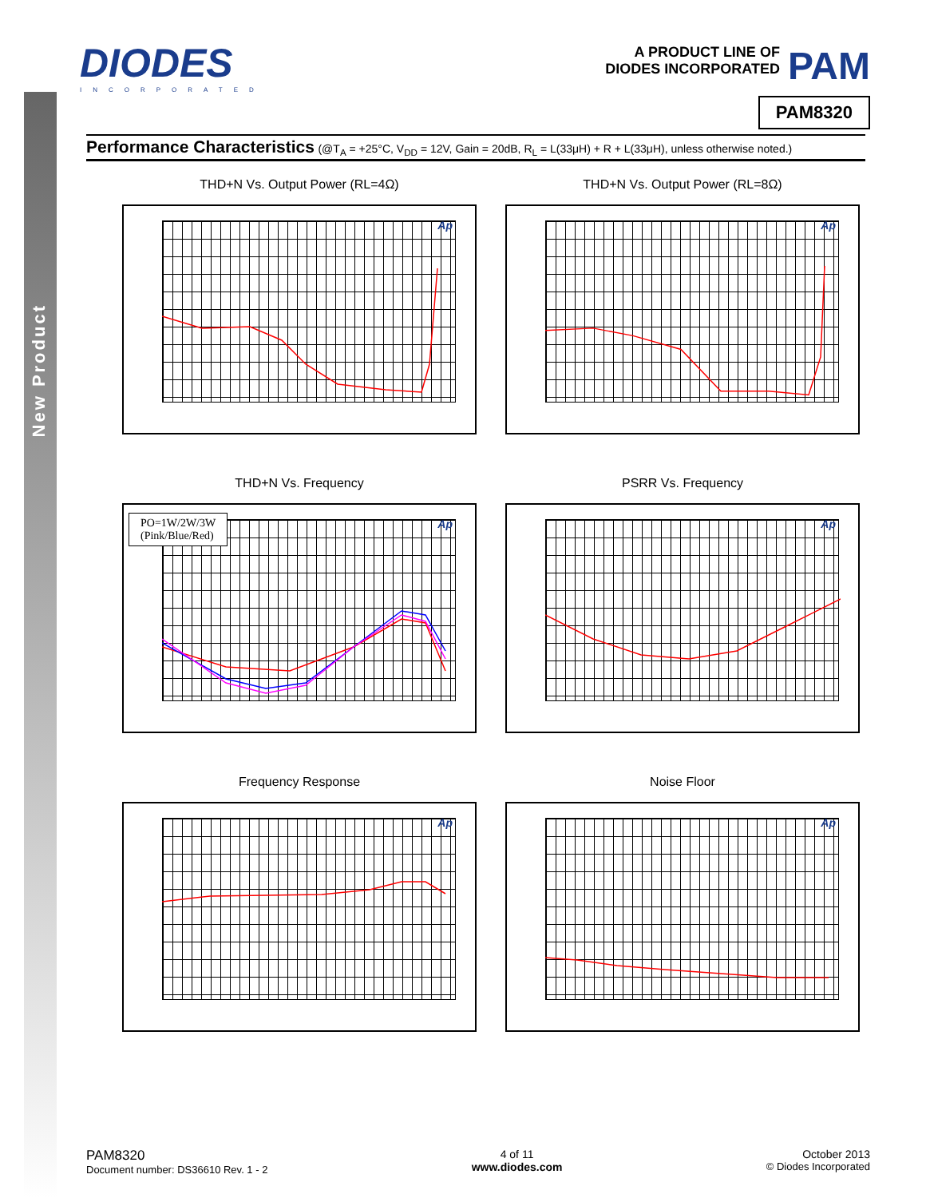New Product
DIODES
INCORPORATED
A PRODUCT LINE OF
DIODES INCORPORATED
PAM
PAM8320
Performance Characteristics (@T<sub>A</sub> = +25°C, V<sub>DD</sub> = 12V, Gain = 20dB, R<sub>L</sub> = L(33μH) + R + L(33μH), unless otherwise noted.)
THD+N Vs. Output Power (RL=4Ω)
Ap
THD+N Vs. Output Power (RL=8Ω)
Ap
THD+N Vs. Frequency
PO=1W/2W/3W
(Pink/Blue/Red)
Ap
PSRR Vs. Frequency
Ap
Frequency Response
Ap
Noise Floor
Ap
PAM8320
Document number: DS36610 Rev. 1 - 2
4 of 11
www.diodes.com
October 2013
© Diodes Incorporated